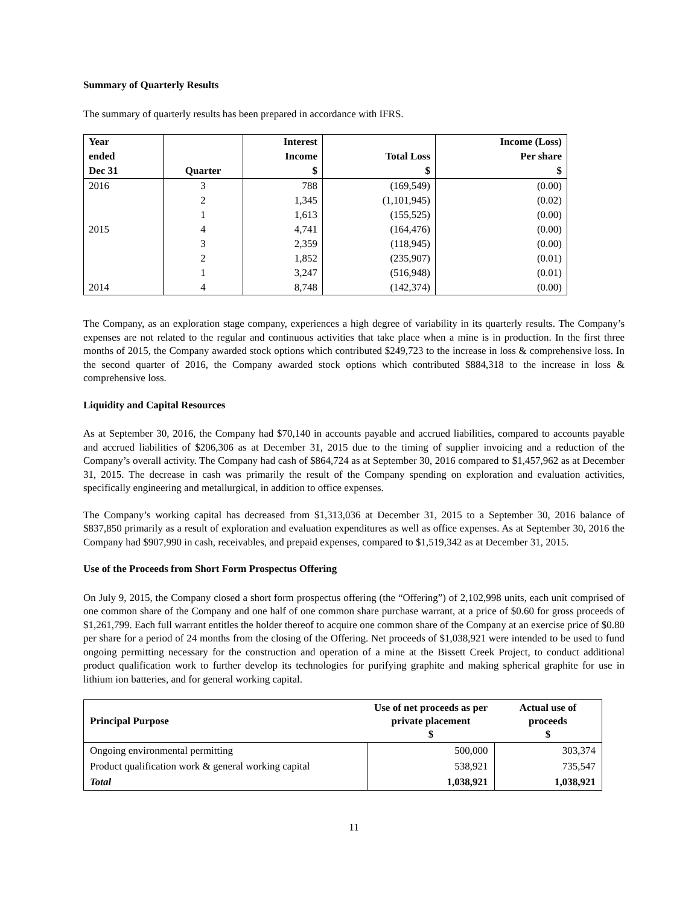Summary of Quarterly Results
The summary of quarterly results has been prepared in accordance with IFRS.
| Year ended Dec 31 | Quarter | Interest Income $ | Total Loss $ | Income (Loss) Per share $ |
| --- | --- | --- | --- | --- |
| 2016 | 3 | 788 | (169,549) | (0.00) |
| | 2 | 1,345 | (1,101,945) | (0.02) |
| | 1 | 1,613 | (155,525) | (0.00) |
| 2015 | 4 | 4,741 | (164,476) | (0.00) |
| | 3 | 2,359 | (118,945) | (0.00) |
| | 2 | 1,852 | (235,907) | (0.01) |
| | 1 | 3,247 | (516,948) | (0.01) |
| 2014 | 4 | 8,748 | (142,374) | (0.00) |
The Company, as an exploration stage company, experiences a high degree of variability in its quarterly results. The Company’s expenses are not related to the regular and continuous activities that take place when a mine is in production. In the first three months of 2015, the Company awarded stock options which contributed $249,723 to the increase in loss & comprehensive loss. In the second quarter of 2016, the Company awarded stock options which contributed $884,318 to the increase in loss & comprehensive loss.
Liquidity and Capital Resources
As at September 30, 2016, the Company had $70,140 in accounts payable and accrued liabilities, compared to accounts payable and accrued liabilities of $206,306 as at December 31, 2015 due to the timing of supplier invoicing and a reduction of the Company’s overall activity. The Company had cash of $864,724 as at September 30, 2016 compared to $1,457,962 as at December 31, 2015. The decrease in cash was primarily the result of the Company spending on exploration and evaluation activities, specifically engineering and metallurgical, in addition to office expenses.
The Company’s working capital has decreased from $1,313,036 at December 31, 2015 to a September 30, 2016 balance of $837,850 primarily as a result of exploration and evaluation expenditures as well as office expenses. As at September 30, 2016 the Company had $907,990 in cash, receivables, and prepaid expenses, compared to $1,519,342 as at December 31, 2015.
Use of the Proceeds from Short Form Prospectus Offering
On July 9, 2015, the Company closed a short form prospectus offering (the “Offering”) of 2,102,998 units, each unit comprised of one common share of the Company and one half of one common share purchase warrant, at a price of $0.60 for gross proceeds of $1,261,799. Each full warrant entitles the holder thereof to acquire one common share of the Company at an exercise price of $0.80 per share for a period of 24 months from the closing of the Offering. Net proceeds of $1,038,921 were intended to be used to fund ongoing permitting necessary for the construction and operation of a mine at the Bissett Creek Project, to conduct additional product qualification work to further develop its technologies for purifying graphite and making spherical graphite for use in lithium ion batteries, and for general working capital.
| Principal Purpose | Use of net proceeds as per private placement $ | Actual use of proceeds $ |
| --- | --- | --- |
| Ongoing environmental permitting | 500,000 | 303,374 |
| Product qualification work & general working capital | 538,921 | 735,547 |
| Total | 1,038,921 | 1,038,921 |
11